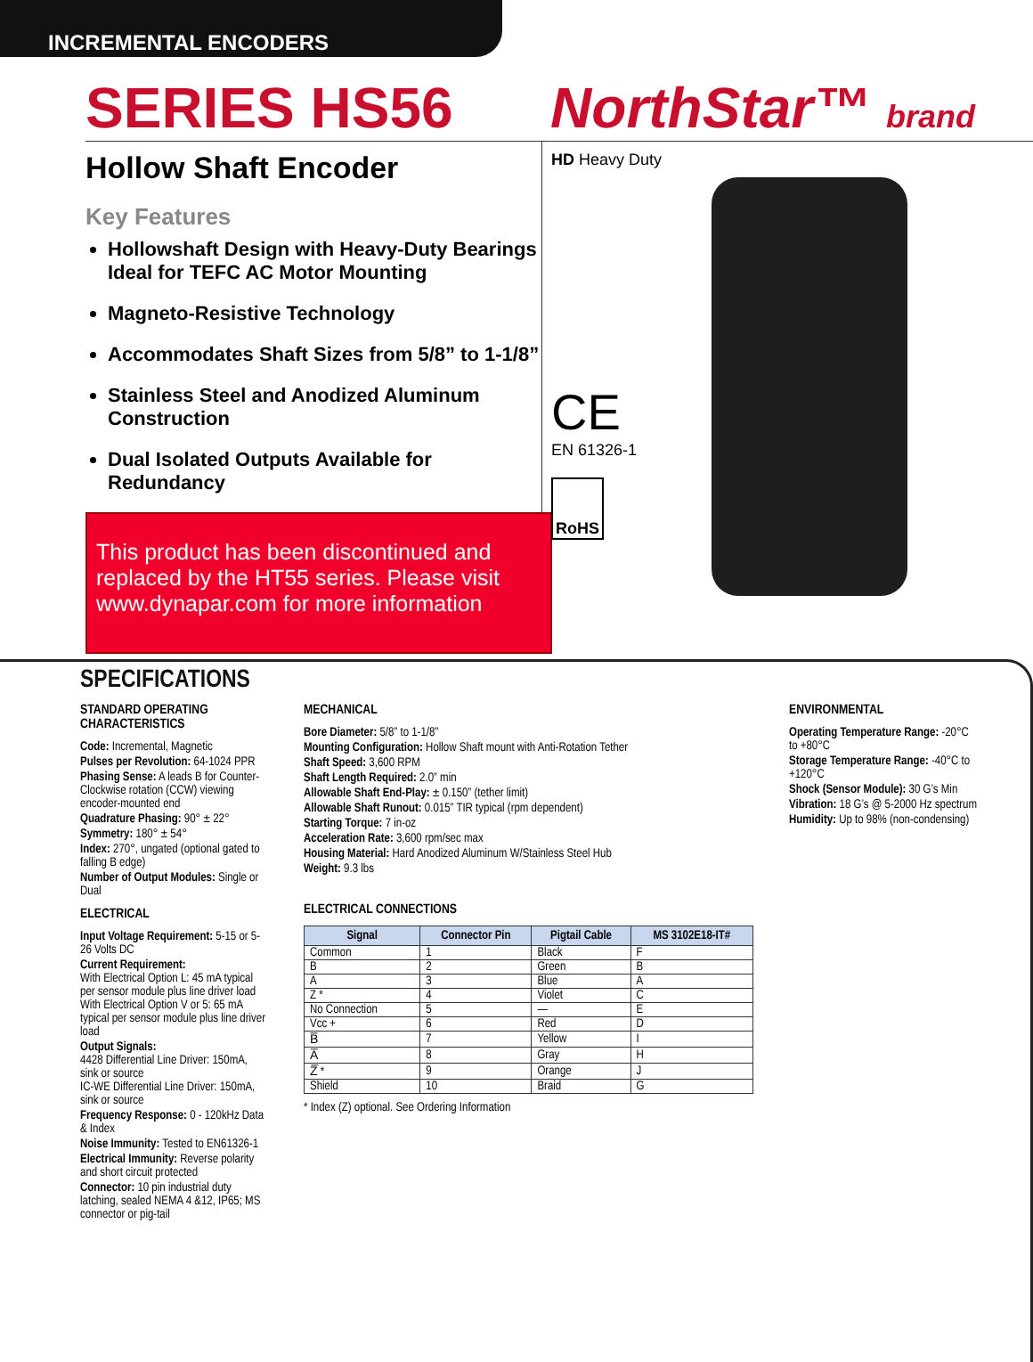INCREMENTAL ENCODERS
SERIES HS56 NorthStar™ brand
Hollow Shaft Encoder
Key Features
Hollowshaft Design with Heavy-Duty Bearings Ideal for TEFC AC Motor Mounting
Magneto-Resistive Technology
Accommodates Shaft Sizes from 5/8” to 1-1/8”
Stainless Steel and Anodized Aluminum Construction
Dual Isolated Outputs Available for Redundancy
This product has been discontinued and replaced by the HT55 series. Please visit www.dynapar.com for more information
HD Heavy Duty
CE
EN 61326-1
RoHS
SPECIFICATIONS
STANDARD OPERATING CHARACTERISTICS
Code: Incremental, Magnetic
Pulses per Revolution: 64-1024 PPR
Phasing Sense: A leads B for Counter-Clockwise rotation (CCW) viewing encoder-mounted end
Quadrature Phasing: 90° ± 22°
Symmetry: 180° ± 54°
Index: 270°, ungated (optional gated to falling B edge)
Number of Output Modules: Single or Dual
ELECTRICAL
Input Voltage Requirement: 5-15 or 5-26 Volts DC
Current Requirement:
With Electrical Option L: 45 mA typical per sensor module plus line driver load
With Electrical Option V or 5: 65 mA typical per sensor module plus line driver load
Output Signals:
4428 Differential Line Driver: 150mA, sink or source
IC-WE Differential Line Driver: 150mA, sink or source
Frequency Response: 0 - 120kHz Data & Index
Noise Immunity: Tested to EN61326-1
Electrical Immunity: Reverse polarity and short circuit protected
Connector: 10 pin industrial duty latching, sealed NEMA 4 &12, IP65; MS connector or pig-tail
MECHANICAL
Bore Diameter: 5/8” to 1-1/8”
Mounting Configuration: Hollow Shaft mount with Anti-Rotation Tether
Shaft Speed: 3,600 RPM
Shaft Length Required: 2.0” min
Allowable Shaft End-Play: ± 0.150” (tether limit)
Allowable Shaft Runout: 0.015” TIR typical (rpm dependent)
Starting Torque: 7 in-oz
Acceleration Rate: 3,600 rpm/sec max
Housing Material: Hard Anodized Aluminum W/Stainless Steel Hub
Weight: 9.3 lbs
ELECTRICAL CONNECTIONS
| Signal | Connector Pin | Pigtail Cable | MS 3102E18-IT# |
| --- | --- | --- | --- |
| Common | 1 | Black | F |
| B | 2 | Green | B |
| A | 3 | Blue | A |
| Z * | 4 | Violet | C |
| No Connection | 5 | — | E |
| Vcc + | 6 | Red | D |
| B̅ | 7 | Yellow | I |
| A̅ | 8 | Gray | H |
| Z̅ * | 9 | Orange | J |
| Shield | 10 | Braid | G |
* Index (Z) optional. See Ordering Information
ENVIRONMENTAL
Operating Temperature Range: -20°C to +80°C
Storage Temperature Range: -40°C to +120°C
Shock (Sensor Module): 30 G’s Min
Vibration: 18 G’s @ 5-2000 Hz spectrum
Humidity: Up to 98% (non-condensing)